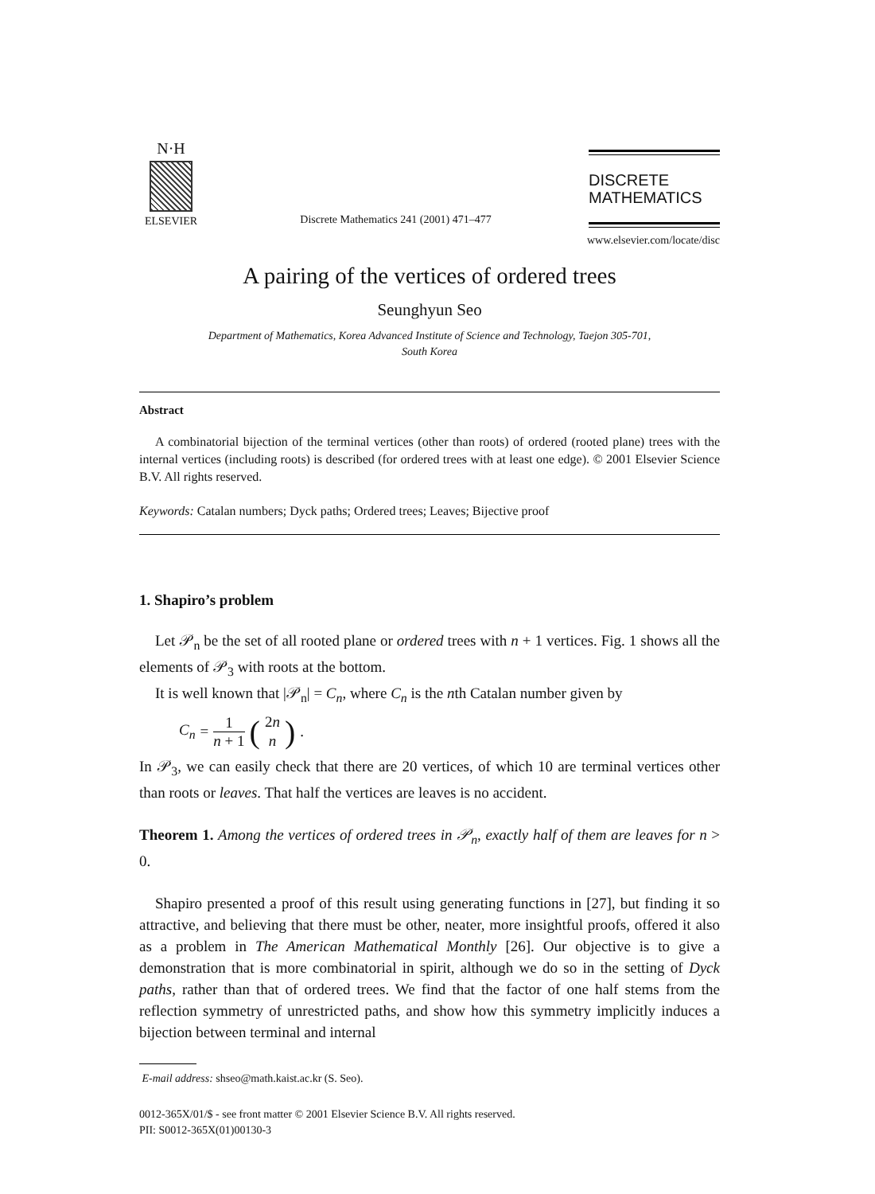N·H
ELSEVIER
Discrete Mathematics 241 (2001) 471–477
DISCRETE
MATHEMATICS
www.elsevier.com/locate/disc
A pairing of the vertices of ordered trees
Seunghyun Seo
Department of Mathematics, Korea Advanced Institute of Science and Technology, Taejon 305-701,
South Korea
Abstract
A combinatorial bijection of the terminal vertices (other than roots) of ordered (rooted plane) trees with the internal vertices (including roots) is described (for ordered trees with at least one edge). © 2001 Elsevier Science B.V. All rights reserved.
Keywords: Catalan numbers; Dyck paths; Ordered trees; Leaves; Bijective proof
1. Shapiro’s problem
Let 𝒫<sub>n</sub> be the set of all rooted plane or ordered trees with n + 1 vertices. Fig. 1 shows all the elements of 𝒫<sub>3</sub> with roots at the bottom.
It is well known that |𝒫<sub>n</sub>| = C<sub>n</sub>, where C<sub>n</sub> is the nth Catalan number given by
C<sub>n</sub> = 1 n + 1 (2n
n).
In 𝒫<sub>3</sub>, we can easily check that there are 20 vertices, of which 10 are terminal vertices other than roots or leaves. That half the vertices are leaves is no accident.
Theorem 1. Among the vertices of ordered trees in 𝒫<sub>n</sub>, exactly half of them are leaves for n > 0.
Shapiro presented a proof of this result using generating functions in [27], but finding it so attractive, and believing that there must be other, neater, more insightful proofs, offered it also as a problem in The American Mathematical Monthly [26]. Our objective is to give a demonstration that is more combinatorial in spirit, although we do so in the setting of Dyck paths, rather than that of ordered trees. We find that the factor of one half stems from the reflection symmetry of unrestricted paths, and show how this symmetry implicitly induces a bijection between terminal and internal
E-mail address: shseo@math.kaist.ac.kr (S. Seo).
0012-365X/01/$ - see front matter © 2001 Elsevier Science B.V. All rights reserved.
PII: S0012-365X(01)00130-3